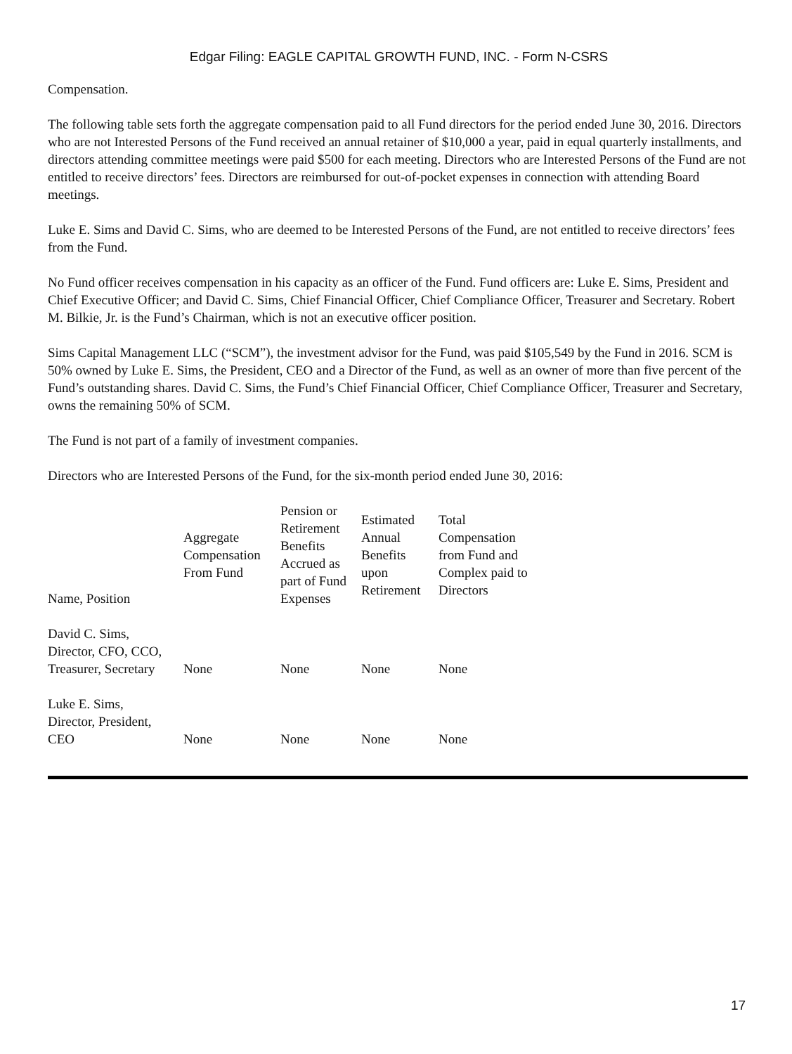Edgar Filing: EAGLE CAPITAL GROWTH FUND, INC. - Form N-CSRS
Compensation.
The following table sets forth the aggregate compensation paid to all Fund directors for the period ended June 30, 2016. Directors who are not Interested Persons of the Fund received an annual retainer of $10,000 a year, paid in equal quarterly installments, and directors attending committee meetings were paid $500 for each meeting. Directors who are Interested Persons of the Fund are not entitled to receive directors’ fees. Directors are reimbursed for out-of-pocket expenses in connection with attending Board meetings.
Luke E. Sims and David C. Sims, who are deemed to be Interested Persons of the Fund, are not entitled to receive directors’ fees from the Fund.
No Fund officer receives compensation in his capacity as an officer of the Fund. Fund officers are: Luke E. Sims, President and Chief Executive Officer; and David C. Sims, Chief Financial Officer, Chief Compliance Officer, Treasurer and Secretary. Robert M. Bilkie, Jr. is the Fund’s Chairman, which is not an executive officer position.
Sims Capital Management LLC (“SCM”), the investment advisor for the Fund, was paid $105,549 by the Fund in 2016. SCM is 50% owned by Luke E. Sims, the President, CEO and a Director of the Fund, as well as an owner of more than five percent of the Fund’s outstanding shares. David C. Sims, the Fund’s Chief Financial Officer, Chief Compliance Officer, Treasurer and Secretary, owns the remaining 50% of SCM.
The Fund is not part of a family of investment companies.
Directors who are Interested Persons of the Fund, for the six-month period ended June 30, 2016:
| Name, Position | Aggregate Compensation From Fund | Pension or Retirement Benefits Accrued as part of Fund Expenses | Estimated Annual Benefits upon Retirement | Total Compensation from Fund and Complex paid to Directors |
| --- | --- | --- | --- | --- |
| David C. Sims, Director, CFO, CCO, Treasurer, Secretary | None | None | None | None |
| Luke E. Sims, Director, President, CEO | None | None | None | None |
17